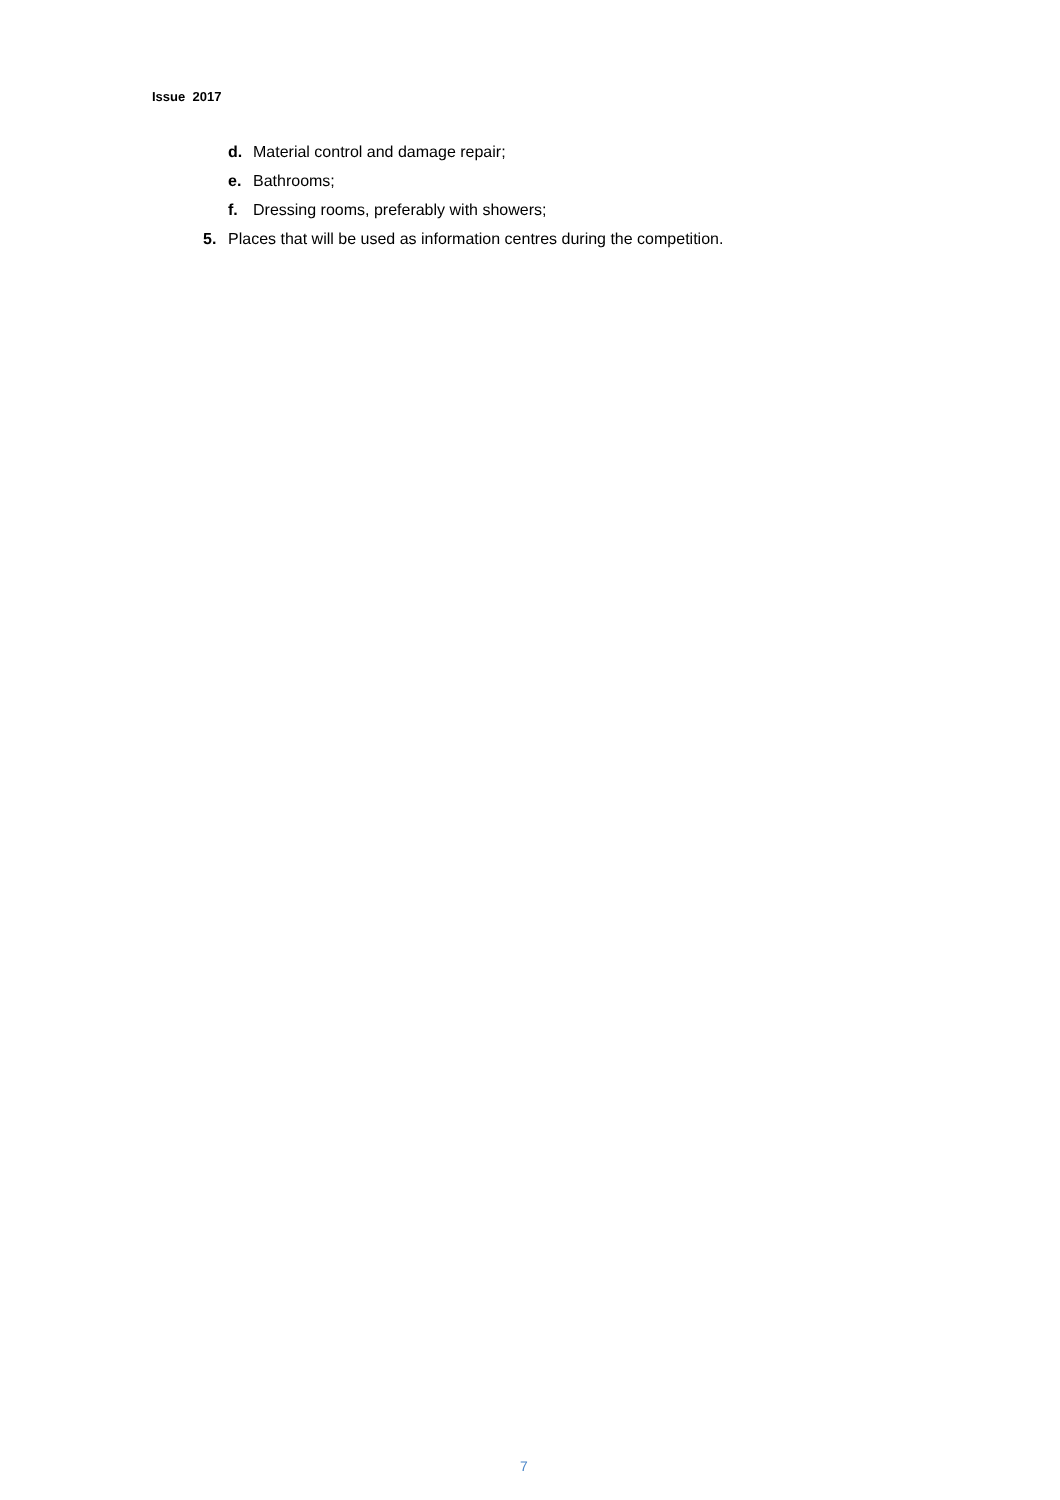Issue 2017
d. Material control and damage repair;
e. Bathrooms;
f. Dressing rooms, preferably with showers;
5. Places that will be used as information centres during the competition.
7